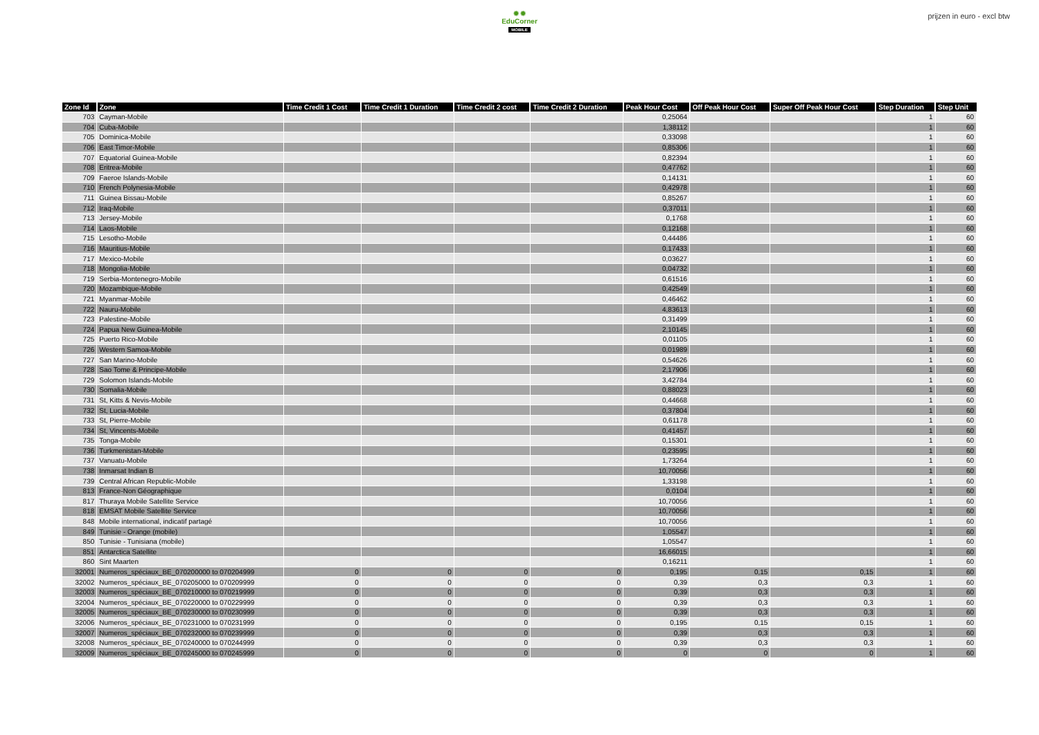✹ ✹
EduCorner
MOBILE
prijzen in euro - excl btw
| Zone Id | Zone | Time Credit 1 Cost | Time Credit 1 Duration | Time Credit 2 cost | Time Credit 2 Duration | Peak Hour Cost | Off Peak Hour Cost | Super Off Peak Hour Cost | Step Duration | Step Unit |
| --- | --- | --- | --- | --- | --- | --- | --- | --- | --- | --- |
| 703 | Cayman-Mobile | | | | | 0,25064 | | | 1 | 60 |
| 704 | Cuba-Mobile | | | | | 1,38112 | | | 1 | 60 |
| 705 | Dominica-Mobile | | | | | 0,33098 | | | 1 | 60 |
| 706 | East Timor-Mobile | | | | | 0,85306 | | | 1 | 60 |
| 707 | Equatorial Guinea-Mobile | | | | | 0,82394 | | | 1 | 60 |
| 708 | Eritrea-Mobile | | | | | 0,47762 | | | 1 | 60 |
| 709 | Faeroe Islands-Mobile | | | | | 0,14131 | | | 1 | 60 |
| 710 | French Polynesia-Mobile | | | | | 0,42978 | | | 1 | 60 |
| 711 | Guinea Bissau-Mobile | | | | | 0,85267 | | | 1 | 60 |
| 712 | Iraq-Mobile | | | | | 0,37011 | | | 1 | 60 |
| 713 | Jersey-Mobile | | | | | 0,1768 | | | 1 | 60 |
| 714 | Laos-Mobile | | | | | 0,12168 | | | 1 | 60 |
| 715 | Lesotho-Mobile | | | | | 0,44486 | | | 1 | 60 |
| 716 | Mauritius-Mobile | | | | | 0,17433 | | | 1 | 60 |
| 717 | Mexico-Mobile | | | | | 0,03627 | | | 1 | 60 |
| 718 | Mongolia-Mobile | | | | | 0,04732 | | | 1 | 60 |
| 719 | Serbia-Montenegro-Mobile | | | | | 0,61516 | | | 1 | 60 |
| 720 | Mozambique-Mobile | | | | | 0,42549 | | | 1 | 60 |
| 721 | Myanmar-Mobile | | | | | 0,46462 | | | 1 | 60 |
| 722 | Nauru-Mobile | | | | | 4,83613 | | | 1 | 60 |
| 723 | Palestine-Mobile | | | | | 0,31499 | | | 1 | 60 |
| 724 | Papua New Guinea-Mobile | | | | | 2,10145 | | | 1 | 60 |
| 725 | Puerto Rico-Mobile | | | | | 0,01105 | | | 1 | 60 |
| 726 | Western Samoa-Mobile | | | | | 0,01989 | | | 1 | 60 |
| 727 | San Marino-Mobile | | | | | 0,54626 | | | 1 | 60 |
| 728 | Sao Tome & Principe-Mobile | | | | | 2,17906 | | | 1 | 60 |
| 729 | Solomon Islands-Mobile | | | | | 3,42784 | | | 1 | 60 |
| 730 | Somalia-Mobile | | | | | 0,88023 | | | 1 | 60 |
| 731 | St, Kitts & Nevis-Mobile | | | | | 0,44668 | | | 1 | 60 |
| 732 | St, Lucia-Mobile | | | | | 0,37804 | | | 1 | 60 |
| 733 | St, Pierre-Mobile | | | | | 0,61178 | | | 1 | 60 |
| 734 | St, Vincents-Mobile | | | | | 0,41457 | | | 1 | 60 |
| 735 | Tonga-Mobile | | | | | 0,15301 | | | 1 | 60 |
| 736 | Turkmenistan-Mobile | | | | | 0,23595 | | | 1 | 60 |
| 737 | Vanuatu-Mobile | | | | | 1,73264 | | | 1 | 60 |
| 738 | Inmarsat Indian B | | | | | 10,70056 | | | 1 | 60 |
| 739 | Central African Republic-Mobile | | | | | 1,33198 | | | 1 | 60 |
| 813 | France-Non Géographique | | | | | 0,0104 | | | 1 | 60 |
| 817 | Thuraya Mobile Satellite Service | | | | | 10,70056 | | | 1 | 60 |
| 818 | EMSAT Mobile Satellite Service | | | | | 10,70056 | | | 1 | 60 |
| 848 | Mobile international, indicatif partagé | | | | | 10,70056 | | | 1 | 60 |
| 849 | Tunisie - Orange (mobile) | | | | | 1,05547 | | | 1 | 60 |
| 850 | Tunisie - Tunisiana (mobile) | | | | | 1,05547 | | | 1 | 60 |
| 851 | Antarctica Satellite | | | | | 16,66015 | | | 1 | 60 |
| 860 | Sint Maarten | | | | | 0,16211 | | | 1 | 60 |
| 32001 | Numeros_spéciaux_BE_070200000 to 070204999 | 0 | 0 | 0 | 0 | 0,195 | 0,15 | 0,15 | 1 | 60 |
| 32002 | Numeros_spéciaux_BE_070205000 to 070209999 | 0 | 0 | 0 | 0 | 0,39 | 0,3 | 0,3 | 1 | 60 |
| 32003 | Numeros_spéciaux_BE_070210000 to 070219999 | 0 | 0 | 0 | 0 | 0,39 | 0,3 | 0,3 | 1 | 60 |
| 32004 | Numeros_spéciaux_BE_070220000 to 070229999 | 0 | 0 | 0 | 0 | 0,39 | 0,3 | 0,3 | 1 | 60 |
| 32005 | Numeros_spéciaux_BE_070230000 to 070230999 | 0 | 0 | 0 | 0 | 0,39 | 0,3 | 0,3 | 1 | 60 |
| 32006 | Numeros_spéciaux_BE_070231000 to 070231999 | 0 | 0 | 0 | 0 | 0,195 | 0,15 | 0,15 | 1 | 60 |
| 32007 | Numeros_spéciaux_BE_070232000 to 070239999 | 0 | 0 | 0 | 0 | 0,39 | 0,3 | 0,3 | 1 | 60 |
| 32008 | Numeros_spéciaux_BE_070240000 to 070244999 | 0 | 0 | 0 | 0 | 0,39 | 0,3 | 0,3 | 1 | 60 |
| 32009 | Numeros_spéciaux_BE_070245000 to 070245999 | 0 | 0 | 0 | 0 | 0 | 0 | 0 | 1 | 60 |